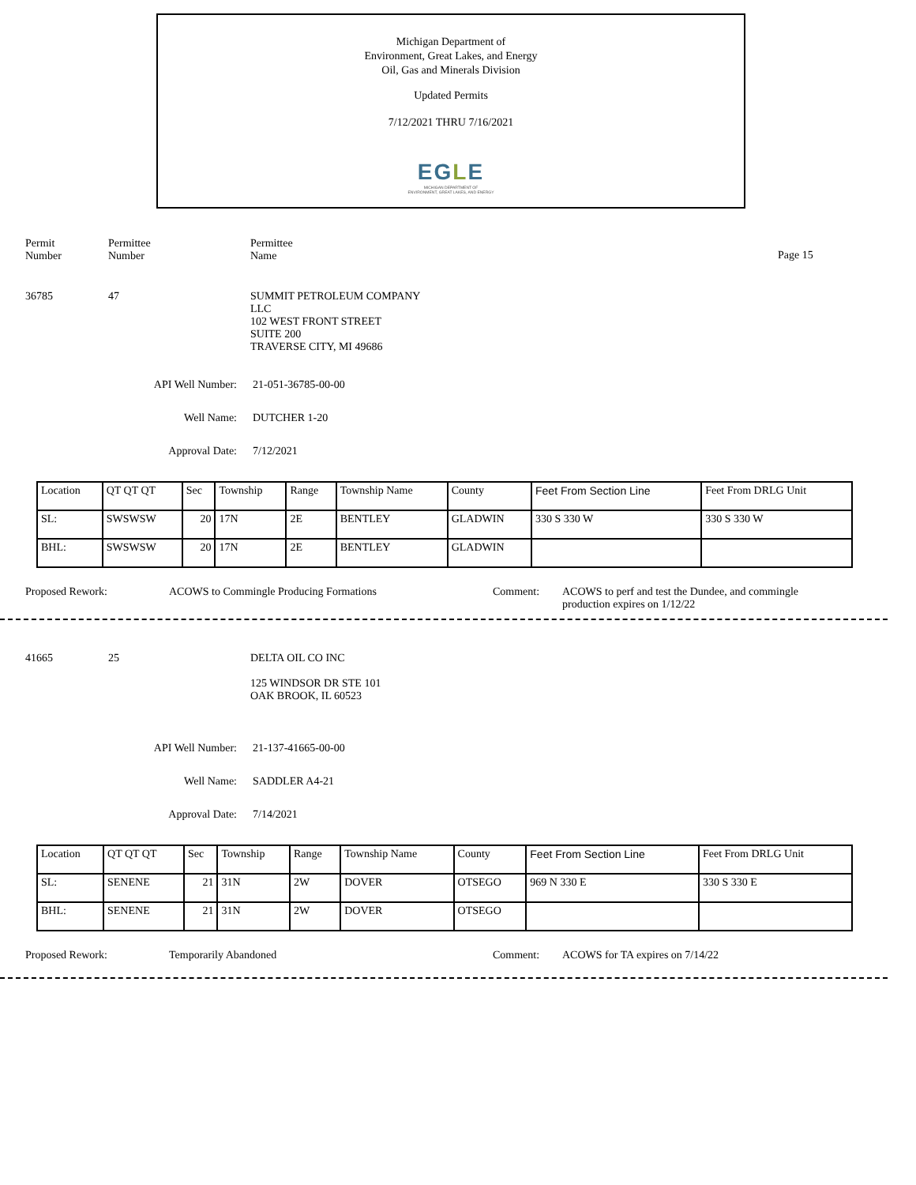Michigan Department of
Environment, Great Lakes, and Energy
Oil, Gas and Minerals Division
Updated Permits
7/12/2021 THRU 7/16/2021
EGLE
MICHIGAN DEPARTMENT OF
ENVIRONMENT, GREAT LAKES, AND ENERGY
Permit
Number
Permittee
Number
Permittee
Name
Page 15
36785 47 SUMMIT PETROLEUM COMPANY
LLC
102 WEST FRONT STREET
SUITE 200
TRAVERSE CITY, MI 49686
API Well Number: 21-051-36785-00-00
Well Name: DUTCHER 1-20
Approval Date: 7/12/2021
| Location | QT QT QT | Sec | Township | Range | Township Name | County | Feet From Section Line | Feet From DRLG Unit |
| SL: | SWSWSW | 20 | 17N | 2E | BENTLEY | GLADWIN | 330 S 330 W | 330 S 330 W |
| BHL: | SWSWSW | 20 | 17N | 2E | BENTLEY | GLADWIN | | |
Proposed Rework: ACOWS to Commingle Producing Formations Comment: ACOWS to perf and test the Dundee, and commingle
production expires on 1/12/22
41665 25 DELTA OIL CO INC
125 WINDSOR DR STE 101
OAK BROOK, IL 60523
API Well Number: 21-137-41665-00-00
Well Name: SADDLER A4-21
Approval Date: 7/14/2021
| Location | QT QT QT | Sec | Township | Range | Township Name | County | Feet From Section Line | Feet From DRLG Unit |
| SL: | SENENE | 21 | 31N | 2W | DOVER | OTSEGO | 969 N 330 E | 330 S 330 E |
| BHL: | SENENE | 21 | 31N | 2W | DOVER | OTSEGO | | |
Proposed Rework: Temporarily Abandoned Comment: ACOWS for TA expires on 7/14/22